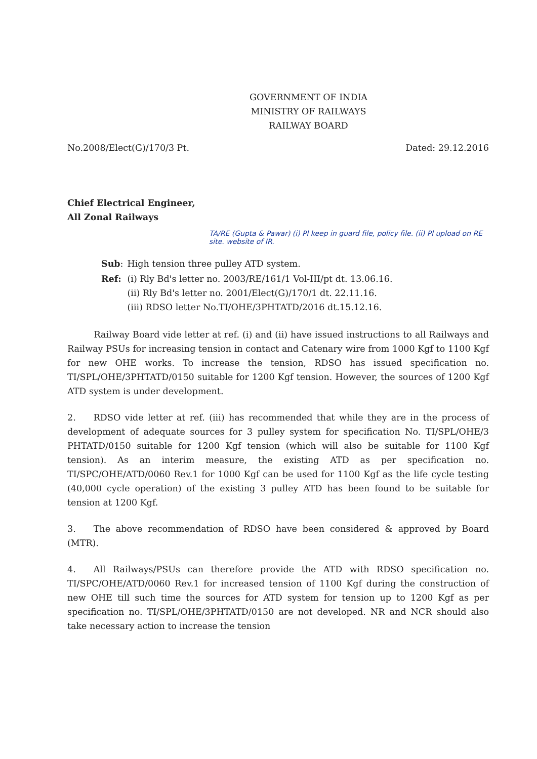GOVERNMENT OF INDIA
MINISTRY OF RAILWAYS
RAILWAY BOARD
No.2008/Elect(G)/170/3 Pt. Dated: 29.12.2016
Chief Electrical Engineer,
All Zonal Railways
TA/RE (Gupta & Pawar) (i) Pl keep in guard file, policy file. (ii) Pl upload on RE site. website of IR.
| Sub : | High tension three pulley ATD system. |
| Ref: | (i) Rly Bd's letter no. 2003/RE/161/1 Vol-III/pt dt. 13.06.16. (ii) Rly Bd's letter no. 2001/Elect(G)/170/1 dt. 22.11.16. (iii) RDSO letter No.TI/OHE/3PHTATD/2016 dt.15.12.16. |
   Railway Board vide letter at ref. (i) and (ii) have issued instructions to all Railways and Railway PSUs for increasing tension in contact and Catenary wire from 1000 Kgf to 1100 Kgf for new OHE works. To increase the tension, RDSO has issued specification no. TI/SPL/OHE/3PHTATD/0150 suitable for 1200 Kgf tension. However, the sources of 1200 Kgf ATD system is under development.
2.  RDSO vide letter at ref. (iii) has recommended that while they are in the process of development of adequate sources for 3 pulley system for specification No. TI/SPL/OHE/3 PHTATD/0150 suitable for 1200 Kgf tension (which will also be suitable for 1100 Kgf tension). As an interim measure, the existing ATD as per specification no. TI/SPC/OHE/ATD/0060 Rev.1 for 1000 Kgf can be used for 1100 Kgf as the life cycle testing (40,000 cycle operation) of the existing 3 pulley ATD has been found to be suitable for tension at 1200 Kgf.
3.  The above recommendation of RDSO have been considered & approved by Board (MTR).
4.  All Railways/PSUs can therefore provide the ATD with RDSO specification no. TI/SPC/OHE/ATD/0060 Rev.1 for increased tension of 1100 Kgf during the construction of new OHE till such time the sources for ATD system for tension up to 1200 Kgf as per specification no. TI/SPL/OHE/3PHTATD/0150 are not developed. NR and NCR should also take necessary action to increase the tension